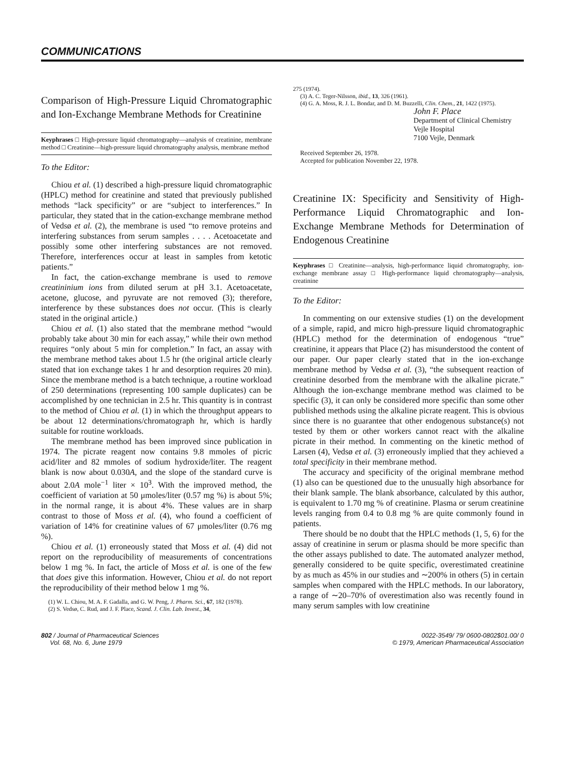COMMUNICATIONS
Comparison of High-Pressure Liquid Chromatographic and Ion-Exchange Membrane Methods for Creatinine
Keyphrases □ High-pressure liquid chromatography—analysis of creatinine, membrane method □ Creatinine—high-pressure liquid chromatography analysis, membrane method
To the Editor:
Chiou et al. (1) described a high-pressure liquid chromatographic (HPLC) method for creatinine and stated that previously published methods “lack specificity” or are “subject to interferences.” In particular, they stated that in the cation-exchange membrane method of Vedsø et al. (2), the membrane is used “to remove proteins and interfering substances from serum samples . . . . Acetoacetate and possibly some other interfering substances are not removed. Therefore, interferences occur at least in samples from ketotic patients.”
In fact, the cation-exchange membrane is used to remove creatininium ions from diluted serum at pH 3.1. Acetoacetate, acetone, glucose, and pyruvate are not removed (3); therefore, interference by these substances does not occur. (This is clearly stated in the original article.)
Chiou et al. (1) also stated that the membrane method “would probably take about 30 min for each assay,” while their own method requires “only about 5 min for completion.” In fact, an assay with the membrane method takes about 1.5 hr (the original article clearly stated that ion exchange takes 1 hr and desorption requires 20 min). Since the membrane method is a batch technique, a routine workload of 250 determinations (representing 100 sample duplicates) can be accomplished by one technician in 2.5 hr. This quantity is in contrast to the method of Chiou et al. (1) in which the throughput appears to be about 12 determinations/chromatograph hr, which is hardly suitable for routine workloads.
The membrane method has been improved since publication in 1974. The picrate reagent now contains 9.8 mmoles of picric acid/liter and 82 mmoles of sodium hydroxide/liter. The reagent blank is now about 0.030A, and the slope of the standard curve is about 2.0A mole<sup>−1</sup> liter × 10<sup>3</sup>. With the improved method, the coefficient of variation at 50 μmoles/liter (0.57 mg %) is about 5%; in the normal range, it is about 4%. These values are in sharp contrast to those of Moss et al. (4), who found a coefficient of variation of 14% for creatinine values of 67 μmoles/liter (0.76 mg %).
Chiou et al. (1) erroneously stated that Moss et al. (4) did not report on the reproducibility of measurements of concentrations below 1 mg %. In fact, the article of Moss et al. is one of the few that does give this information. However, Chiou et al. do not report the reproducibility of their method below 1 mg %.
(1) W. L. Chiou, M. A. F. Gadalla, and G. W. Peng, J. Pharm. Sci., 67, 182 (1978).
(2) S. Vedsø, C. Rud, and J. F. Place, Scand. J. Clin. Lab. Invest., 34,
275 (1974).
(3) A. C. Teger-Nilsson, ibid., 13, 326 (1961).
(4) G. A. Moss, R. J. L. Bondar, and D. M. Buzzelli, Clin. Chem., 21, 1422 (1975).
John F. Place
Department of Clinical Chemistry
Vejle Hospital
7100 Vejle, Denmark
Received September 26, 1978.
Accepted for publication November 22, 1978.
Creatinine IX: Specificity and Sensitivity of High-Performance Liquid Chromatographic and Ion-Exchange Membrane Methods for Determination of Endogenous Creatinine
Keyphrases □ Creatinine—analysis, high-performance liquid chromatography, ion-exchange membrane assay □ High-performance liquid chromatography—analysis, creatinine
To the Editor:
In commenting on our extensive studies (1) on the development of a simple, rapid, and micro high-pressure liquid chromatographic (HPLC) method for the determination of endogenous “true” creatinine, it appears that Place (2) has misunderstood the content of our paper. Our paper clearly stated that in the ion-exchange membrane method by Vedsø et al. (3), “the subsequent reaction of creatinine desorbed from the membrane with the alkaline picrate.” Although the ion-exchange membrane method was claimed to be specific (3), it can only be considered more specific than some other published methods using the alkaline picrate reagent. This is obvious since there is no guarantee that other endogenous substance(s) not tested by them or other workers cannot react with the alkaline picrate in their method. In commenting on the kinetic method of Larsen (4), Vedsø et al. (3) erroneously implied that they achieved a total specificity in their membrane method.
The accuracy and specificity of the original membrane method (1) also can be questioned due to the unusually high absorbance for their blank sample. The blank absorbance, calculated by this author, is equivalent to 1.70 mg % of creatinine. Plasma or serum creatinine levels ranging from 0.4 to 0.8 mg % are quite commonly found in patients.
There should be no doubt that the HPLC methods (1, 5, 6) for the assay of creatinine in serum or plasma should be more specific than the other assays published to date. The automated analyzer method, generally considered to be quite specific, overestimated creatinine by as much as 45% in our studies and ∼200% in others (5) in certain samples when compared with the HPLC methods. In our laboratory, a range of ∼20–70% of overestimation also was recently found in many serum samples with low creatinine
802 / Journal of Pharmaceutical Sciences
Vol. 68, No. 6, June 1979
0022-3549/ 79/ 0600-0802$01.00/ 0
© 1979, American Pharmaceutical Association